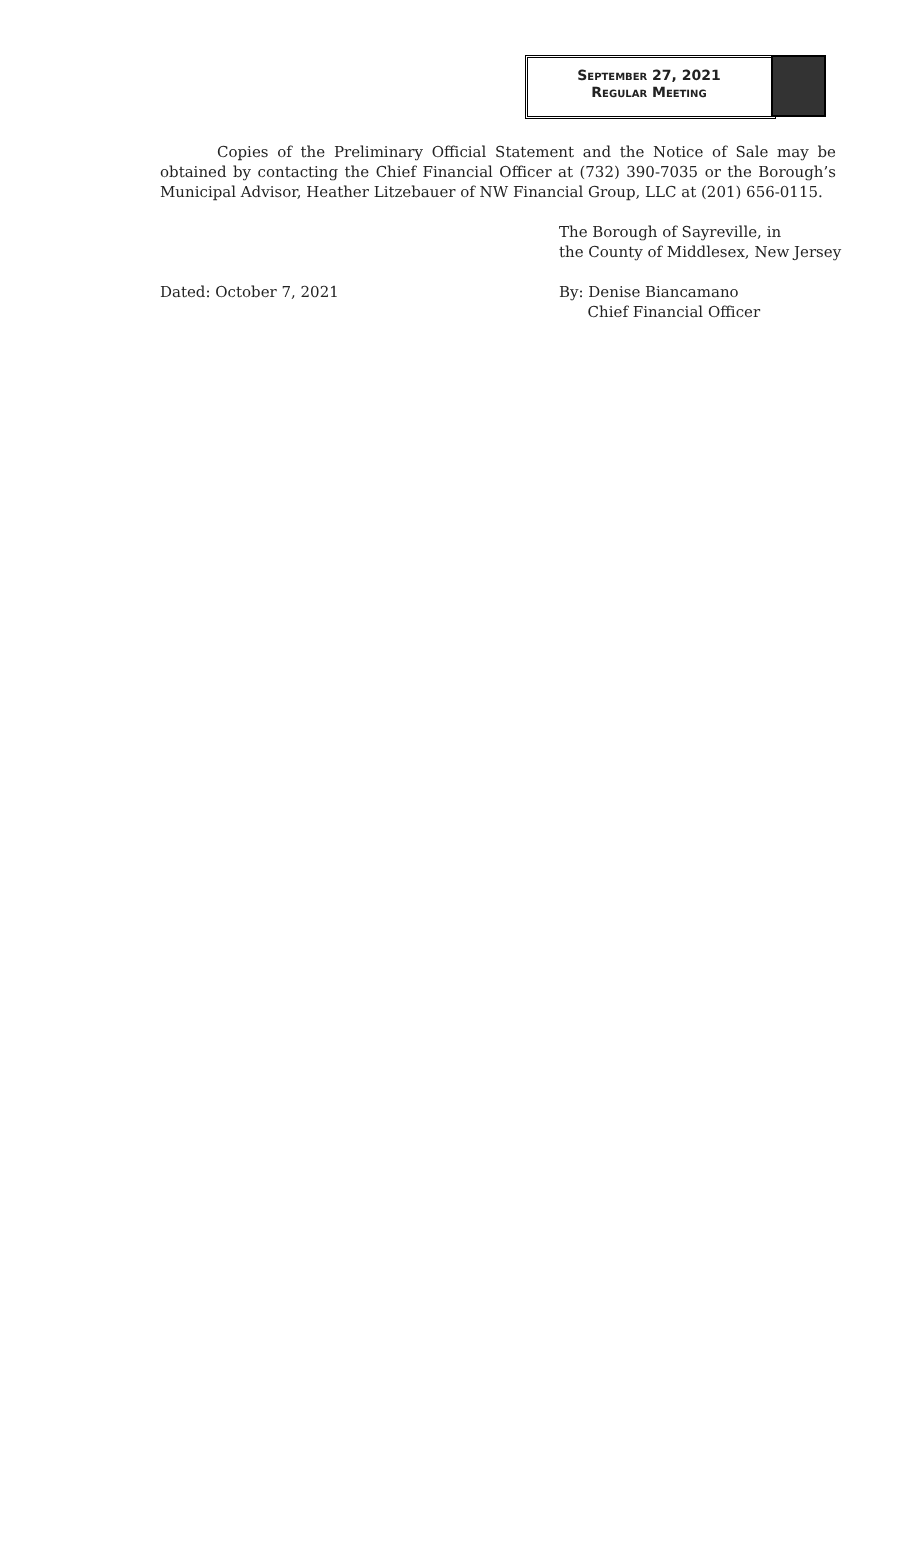September 27, 2021
Regular Meeting
Copies of the Preliminary Official Statement and the Notice of Sale may be obtained by contacting the Chief Financial Officer at (732) 390-7035 or the Borough’s Municipal Advisor, Heather Litzebauer of NW Financial Group, LLC at (201) 656-0115.
The Borough of Sayreville, in
the County of Middlesex, New Jersey
Dated: October 7, 2021 By: Denise Biancamano
Chief Financial Officer